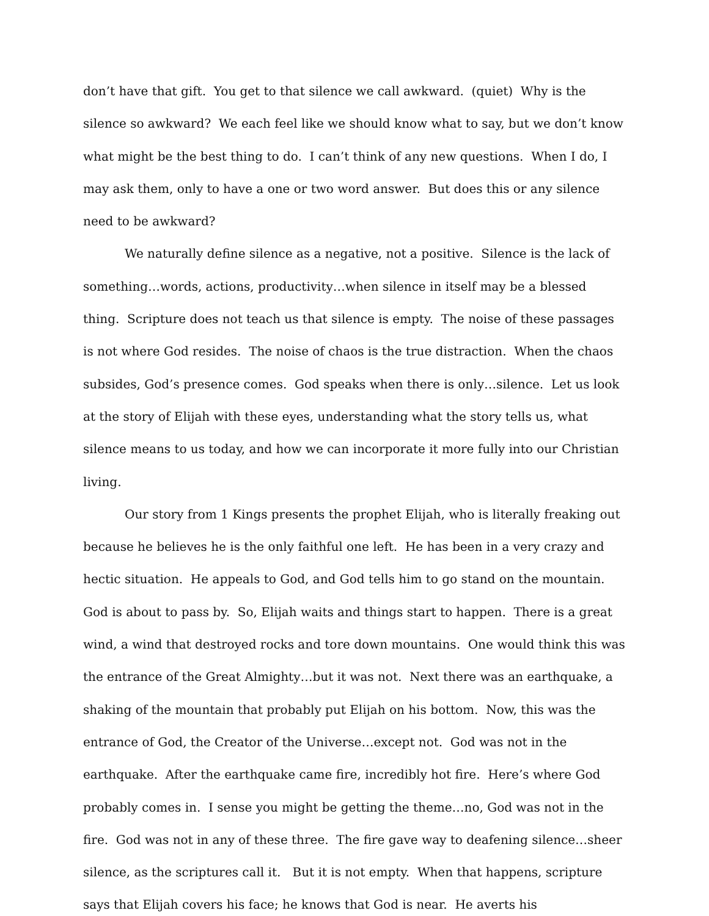don’t have that gift. You get to that silence we call awkward. (quiet) Why is the silence so awkward? We each feel like we should know what to say, but we don’t know what might be the best thing to do. I can’t think of any new questions. When I do, I may ask them, only to have a one or two word answer. But does this or any silence need to be awkward?
We naturally define silence as a negative, not a positive. Silence is the lack of something…words, actions, productivity…when silence in itself may be a blessed thing. Scripture does not teach us that silence is empty. The noise of these passages is not where God resides. The noise of chaos is the true distraction. When the chaos subsides, God’s presence comes. God speaks when there is only…silence. Let us look at the story of Elijah with these eyes, understanding what the story tells us, what silence means to us today, and how we can incorporate it more fully into our Christian living.
Our story from 1 Kings presents the prophet Elijah, who is literally freaking out because he believes he is the only faithful one left. He has been in a very crazy and hectic situation. He appeals to God, and God tells him to go stand on the mountain. God is about to pass by. So, Elijah waits and things start to happen. There is a great wind, a wind that destroyed rocks and tore down mountains. One would think this was the entrance of the Great Almighty…but it was not. Next there was an earthquake, a shaking of the mountain that probably put Elijah on his bottom. Now, this was the entrance of God, the Creator of the Universe…except not. God was not in the earthquake. After the earthquake came fire, incredibly hot fire. Here’s where God probably comes in. I sense you might be getting the theme…no, God was not in the fire. God was not in any of these three. The fire gave way to deafening silence…sheer silence, as the scriptures call it. But it is not empty. When that happens, scripture says that Elijah covers his face; he knows that God is near. He averts his